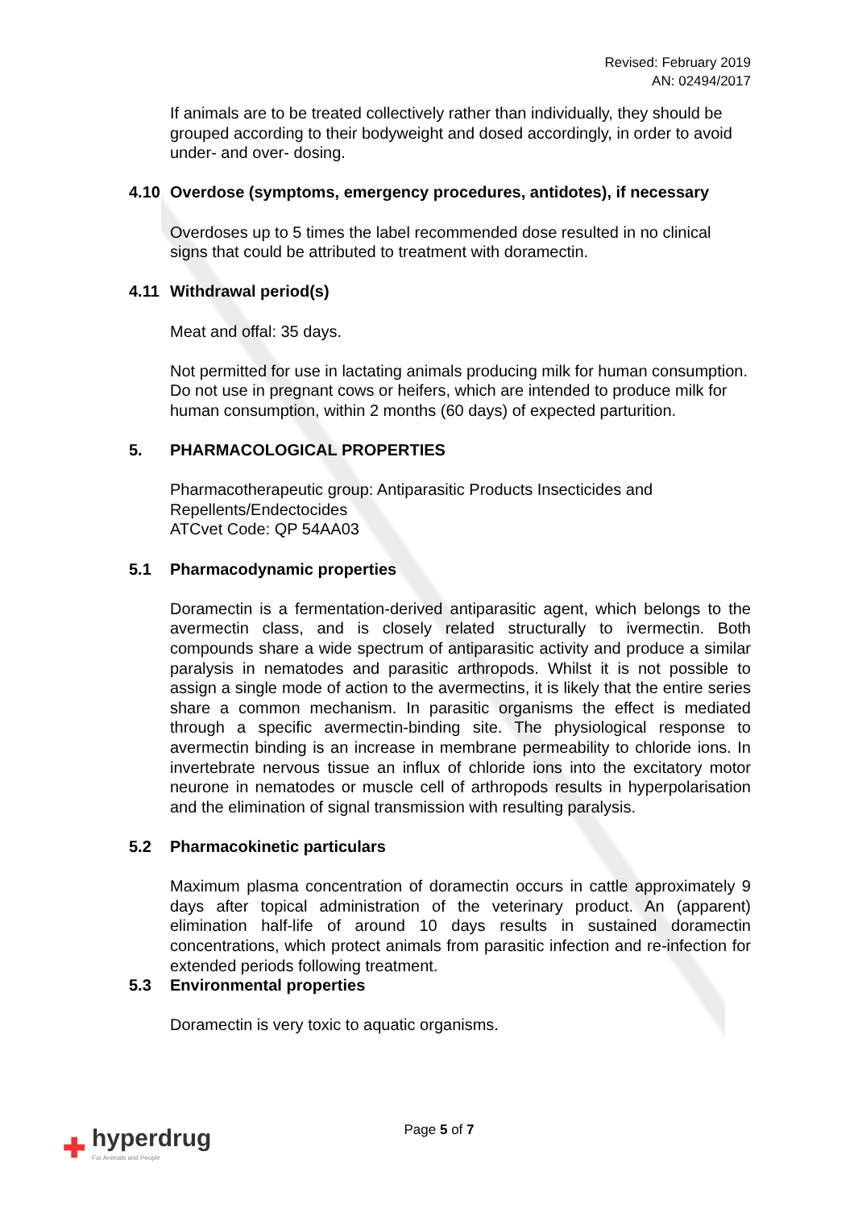Revised: February 2019
AN: 02494/2017
If animals are to be treated collectively rather than individually, they should be grouped according to their bodyweight and dosed accordingly, in order to avoid under- and over- dosing.
4.10 Overdose (symptoms, emergency procedures, antidotes), if necessary
Overdoses up to 5 times the label recommended dose resulted in no clinical signs that could be attributed to treatment with doramectin.
4.11 Withdrawal period(s)
Meat and offal: 35 days.
Not permitted for use in lactating animals producing milk for human consumption. Do not use in pregnant cows or heifers, which are intended to produce milk for human consumption, within 2 months (60 days) of expected parturition.
5. PHARMACOLOGICAL PROPERTIES
Pharmacotherapeutic group: Antiparasitic Products Insecticides and Repellents/Endectocides
ATCvet Code: QP 54AA03
5.1 Pharmacodynamic properties
Doramectin is a fermentation-derived antiparasitic agent, which belongs to the avermectin class, and is closely related structurally to ivermectin. Both compounds share a wide spectrum of antiparasitic activity and produce a similar paralysis in nematodes and parasitic arthropods. Whilst it is not possible to assign a single mode of action to the avermectins, it is likely that the entire series share a common mechanism. In parasitic organisms the effect is mediated through a specific avermectin-binding site. The physiological response to avermectin binding is an increase in membrane permeability to chloride ions. In invertebrate nervous tissue an influx of chloride ions into the excitatory motor neurone in nematodes or muscle cell of arthropods results in hyperpolarisation and the elimination of signal transmission with resulting paralysis.
5.2 Pharmacokinetic particulars
Maximum plasma concentration of doramectin occurs in cattle approximately 9 days after topical administration of the veterinary product. An (apparent) elimination half-life of around 10 days results in sustained doramectin concentrations, which protect animals from parasitic infection and re-infection for extended periods following treatment.
5.3 Environmental properties
Doramectin is very toxic to aquatic organisms.
Page 5 of 7
✚ hyperdrug
For Animals and People